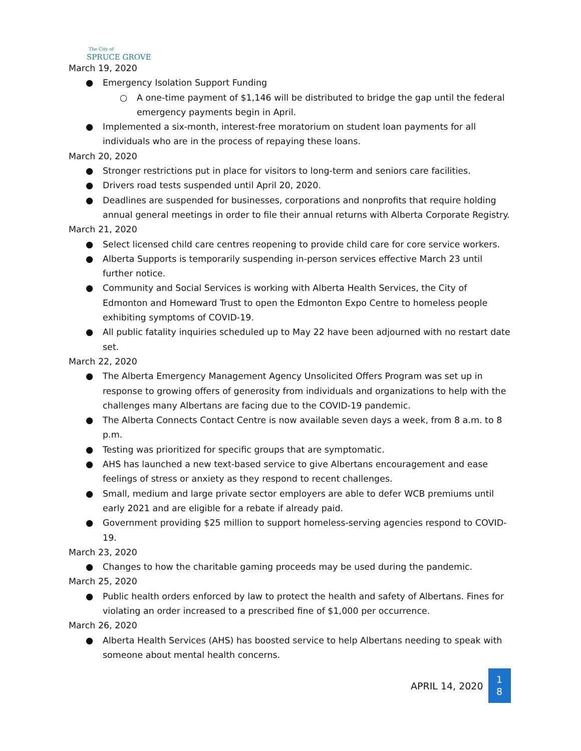The City of
SPRUCE GROVE
March 19, 2020
● Emergency Isolation Support Funding
○ A one-time payment of $1,146 will be distributed to bridge the gap until the federal emergency payments begin in April.
● Implemented a six-month, interest-free moratorium on student loan payments for all individuals who are in the process of repaying these loans.
March 20, 2020
● Stronger restrictions put in place for visitors to long-term and seniors care facilities.
● Drivers road tests suspended until April 20, 2020.
● Deadlines are suspended for businesses, corporations and nonprofits that require holding annual general meetings in order to file their annual returns with Alberta Corporate Registry.
March 21, 2020
● Select licensed child care centres reopening to provide child care for core service workers.
● Alberta Supports is temporarily suspending in-person services effective March 23 until further notice.
● Community and Social Services is working with Alberta Health Services, the City of Edmonton and Homeward Trust to open the Edmonton Expo Centre to homeless people exhibiting symptoms of COVID-19.
● All public fatality inquiries scheduled up to May 22 have been adjourned with no restart date set.
March 22, 2020
● The Alberta Emergency Management Agency Unsolicited Offers Program was set up in response to growing offers of generosity from individuals and organizations to help with the challenges many Albertans are facing due to the COVID-19 pandemic.
● The Alberta Connects Contact Centre is now available seven days a week, from 8 a.m. to 8 p.m.
● Testing was prioritized for specific groups that are symptomatic.
● AHS has launched a new text-based service to give Albertans encouragement and ease feelings of stress or anxiety as they respond to recent challenges.
● Small, medium and large private sector employers are able to defer WCB premiums until early 2021 and are eligible for a rebate if already paid.
● Government providing $25 million to support homeless-serving agencies respond to COVID-19.
March 23, 2020
● Changes to how the charitable gaming proceeds may be used during the pandemic.
March 25, 2020
● Public health orders enforced by law to protect the health and safety of Albertans. Fines for violating an order increased to a prescribed fine of $1,000 per occurrence.
March 26, 2020
● Alberta Health Services (AHS) has boosted service to help Albertans needing to speak with someone about mental health concerns.
APRIL 14, 2020
1
8